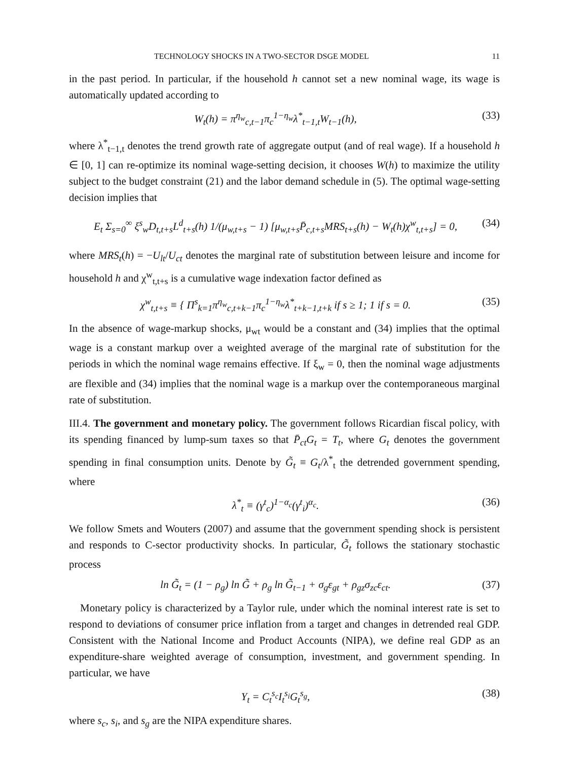TECHNOLOGY SHOCKS IN A TWO-SECTOR DSGE MODEL 11
in the past period. In particular, if the household h cannot set a new nominal wage, its wage is automatically updated according to
W<sub>t</sub>(h) = π<sup>η<sub>w</sub></sup><sub>c,t−1</sub>π<sub>c</sub><sup>1−η<sub>w</sub></sup>λ<sup>*</sup><sub>t−1,t</sub>W<sub>t−1</sub>(h), (33)
where λ<sup>*</sup><sub>t−1,t</sub> denotes the trend growth rate of aggregate output (and of real wage). If a household h ∈ [0, 1] can re-optimize its nominal wage-setting decision, it chooses W(h) to maximize the utility subject to the budget constraint (21) and the labor demand schedule in (5). The optimal wage-setting decision implies that
E<sub>t</sub> Σ<sub>s=0</sub><sup>∞</sup> ξ<sup>s</sup><sub>w</sub>D<sub>t,t+s</sub>L<sup>d</sup><sub>t+s</sub>(h) 1/(μ<sub>w,t+s</sub> − 1) [μ<sub>w,t+s</sub>P̄<sub>c,t+s</sub>MRS<sub>t+s</sub>(h) − W<sub>t</sub>(h)χ<sup>w</sup><sub>t,t+s</sub>] = 0, (34)
where MRS<sub>t</sub>(h) = −U<sub>lt</sub>/U<sub>ct</sub> denotes the marginal rate of substitution between leisure and income for household h and χ<sup>w</sup><sub>t,t+s</sub> is a cumulative wage indexation factor defined as
χ<sup>w</sup><sub>t,t+s</sub> ≡ { Π<sup>s</sup><sub>k=1</sub>π<sup>η<sub>w</sub></sup><sub>c,t+k−1</sub>π<sub>c</sub><sup>1−η<sub>w</sub></sup>λ<sup>*</sup><sub>t+k−1,t+k</sub> if s ≥ 1; 1 if s = 0. (35)
In the absence of wage-markup shocks, μ<sub>wt</sub> would be a constant and (34) implies that the optimal wage is a constant markup over a weighted average of the marginal rate of substitution for the periods in which the nominal wage remains effective. If ξ<sub>w</sub> = 0, then the nominal wage adjustments are flexible and (34) implies that the nominal wage is a markup over the contemporaneous marginal rate of substitution.
III.4. The government and monetary policy. The government follows Ricardian fiscal policy, with its spending financed by lump-sum taxes so that P̄<sub>ct</sub>G<sub>t</sub> = T<sub>t</sub>, where G<sub>t</sub> denotes the government spending in final consumption units. Denote by G̃<sub>t</sub> ≡ G<sub>t</sub>/λ<sup>*</sup><sub>t</sub> the detrended government spending, where
λ<sup>*</sup><sub>t</sub> ≡ (γ<sup>t</sup><sub>c</sub>)<sup>1−α<sub>c</sub></sup>(γ<sup>t</sup><sub>i</sub>)<sup>α<sub>c</sub></sup>. (36)
We follow Smets and Wouters (2007) and assume that the government spending shock is persistent and responds to C-sector productivity shocks. In particular, G̃<sub>t</sub> follows the stationary stochastic process
ln G̃<sub>t</sub> = (1 − ρ<sub>g</sub>) ln G̃ + ρ<sub>g</sub> ln G̃<sub>t−1</sub> + σ<sub>g</sub>ε<sub>gt</sub> + ρ<sub>gz</sub>σ<sub>zc</sub>ε<sub>ct</sub>. (37)
Monetary policy is characterized by a Taylor rule, under which the nominal interest rate is set to respond to deviations of consumer price inflation from a target and changes in detrended real GDP. Consistent with the National Income and Product Accounts (NIPA), we define real GDP as an expenditure-share weighted average of consumption, investment, and government spending. In particular, we have
Y<sub>t</sub> = C<sub>t</sub><sup>s<sub>c</sub></sup>I<sub>t</sub><sup>s<sub>i</sub></sup>G<sub>t</sub><sup>s<sub>g</sub></sup>, (38)
where s<sub>c</sub>, s<sub>i</sub>, and s<sub>g</sub> are the NIPA expenditure shares.